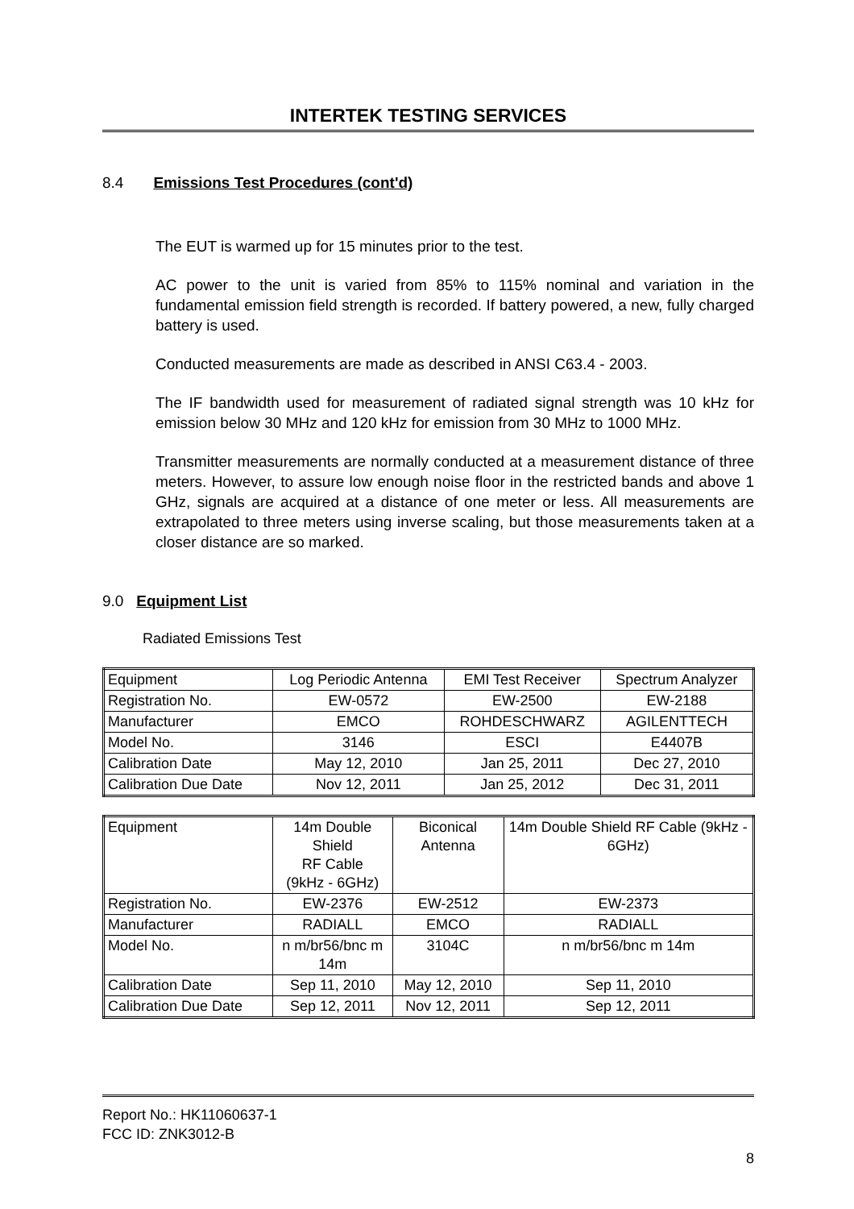INTERTEK TESTING SERVICES
8.4 Emissions Test Procedures (cont'd)
The EUT is warmed up for 15 minutes prior to the test.
AC power to the unit is varied from 85% to 115% nominal and variation in the fundamental emission field strength is recorded. If battery powered, a new, fully charged battery is used.
Conducted measurements are made as described in ANSI C63.4 - 2003.
The IF bandwidth used for measurement of radiated signal strength was 10 kHz for emission below 30 MHz and 120 kHz for emission from 30 MHz to 1000 MHz.
Transmitter measurements are normally conducted at a measurement distance of three meters. However, to assure low enough noise floor in the restricted bands and above 1 GHz, signals are acquired at a distance of one meter or less. All measurements are extrapolated to three meters using inverse scaling, but those measurements taken at a closer distance are so marked.
9.0 Equipment List
Radiated Emissions Test
| Equipment | Log Periodic Antenna | EMI Test Receiver | Spectrum Analyzer |
| Registration No. | EW-0572 | EW-2500 | EW-2188 |
| Manufacturer | EMCO | ROHDESCHWARZ | AGILENTTECH |
| Model No. | 3146 | ESCI | E4407B |
| Calibration Date | May 12, 2010 | Jan 25, 2011 | Dec 27, 2010 |
| Calibration Due Date | Nov 12, 2011 | Jan 25, 2012 | Dec 31, 2011 |
| Equipment | 14m Double Shield RF Cable (9kHz - 6GHz) | Biconical Antenna | 14m Double Shield RF Cable (9kHz - 6GHz) |
| Registration No. | EW-2376 | EW-2512 | EW-2373 |
| Manufacturer | RADIALL | EMCO | RADIALL |
| Model No. | n m/br56/bnc m 14m | 3104C | n m/br56/bnc m 14m |
| Calibration Date | Sep 11, 2010 | May 12, 2010 | Sep 11, 2010 |
| Calibration Due Date | Sep 12, 2011 | Nov 12, 2011 | Sep 12, 2011 |
Report No.: HK11060637-1
FCC ID: ZNK3012-B
8